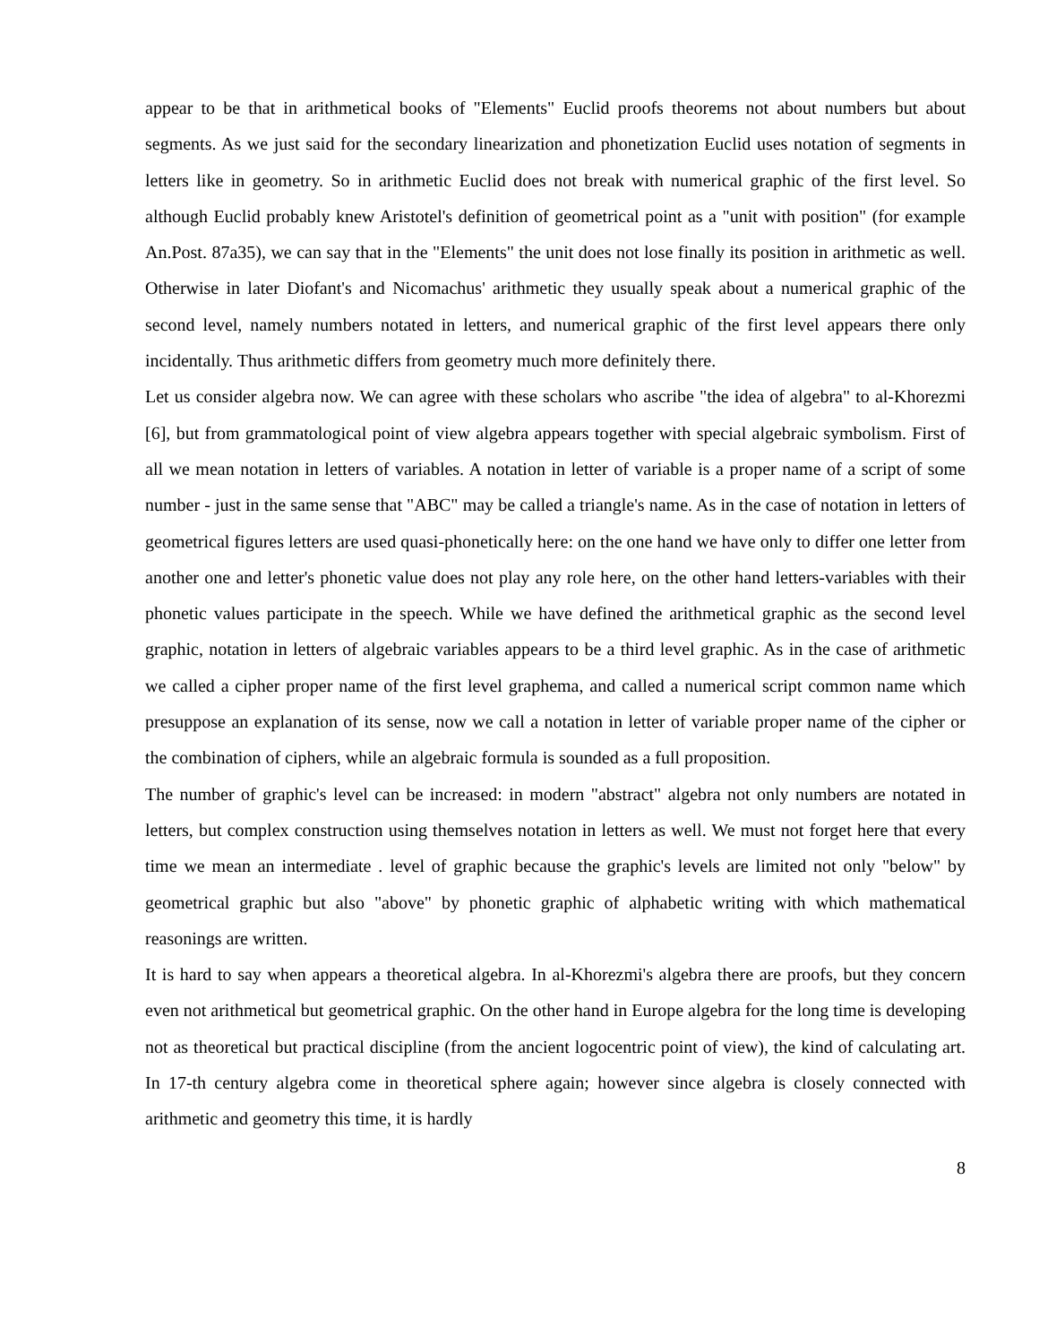appear to be that in arithmetical books of "Elements" Euclid proofs theorems not about numbers but about segments. As we just said for the secondary linearization and phonetization Euclid uses notation of segments in letters like in geometry. So in arithmetic Euclid does not break with numerical graphic of the first level. So although Euclid probably knew Aristotel's definition of geometrical point as a "unit with position" (for example An.Post. 87a35), we can say that in the "Elements" the unit does not lose finally its position in arithmetic as well. Otherwise in later Diofant's and Nicomachus' arithmetic they usually speak about a numerical graphic of the second level, namely numbers notated in letters, and numerical graphic of the first level appears there only incidentally. Thus arithmetic differs from geometry much more definitely there.
Let us consider algebra now. We can agree with these scholars who ascribe "the idea of algebra" to al-Khorezmi [6], but from grammatological point of view algebra appears together with special algebraic symbolism. First of all we mean notation in letters of variables. A notation in letter of variable is a proper name of a script of some number - just in the same sense that "ABC" may be called a triangle's name. As in the case of notation in letters of geometrical figures letters are used quasi-phonetically here: on the one hand we have only to differ one letter from another one and letter's phonetic value does not play any role here, on the other hand letters-variables with their phonetic values participate in the speech. While we have defined the arithmetical graphic as the second level graphic, notation in letters of algebraic variables appears to be a third level graphic. As in the case of arithmetic we called a cipher proper name of the first level graphema, and called a numerical script common name which presuppose an explanation of its sense, now we call a notation in letter of variable proper name of the cipher or the combination of ciphers, while an algebraic formula is sounded as a full proposition.
The number of graphic's level can be increased: in modern "abstract" algebra not only numbers are notated in letters, but complex construction using themselves notation in letters as well. We must not forget here that every time we mean an intermediate . level of graphic because the graphic's levels are limited not only "below" by geometrical graphic but also "above" by phonetic graphic of alphabetic writing with which mathematical reasonings are written.
It is hard to say when appears a theoretical algebra. In al-Khorezmi's algebra there are proofs, but they concern even not arithmetical but geometrical graphic. On the other hand in Europe algebra for the long time is developing not as theoretical but practical discipline (from the ancient logocentric point of view), the kind of calculating art. In 17-th century algebra come in theoretical sphere again; however since algebra is closely connected with arithmetic and geometry this time, it is hardly
8